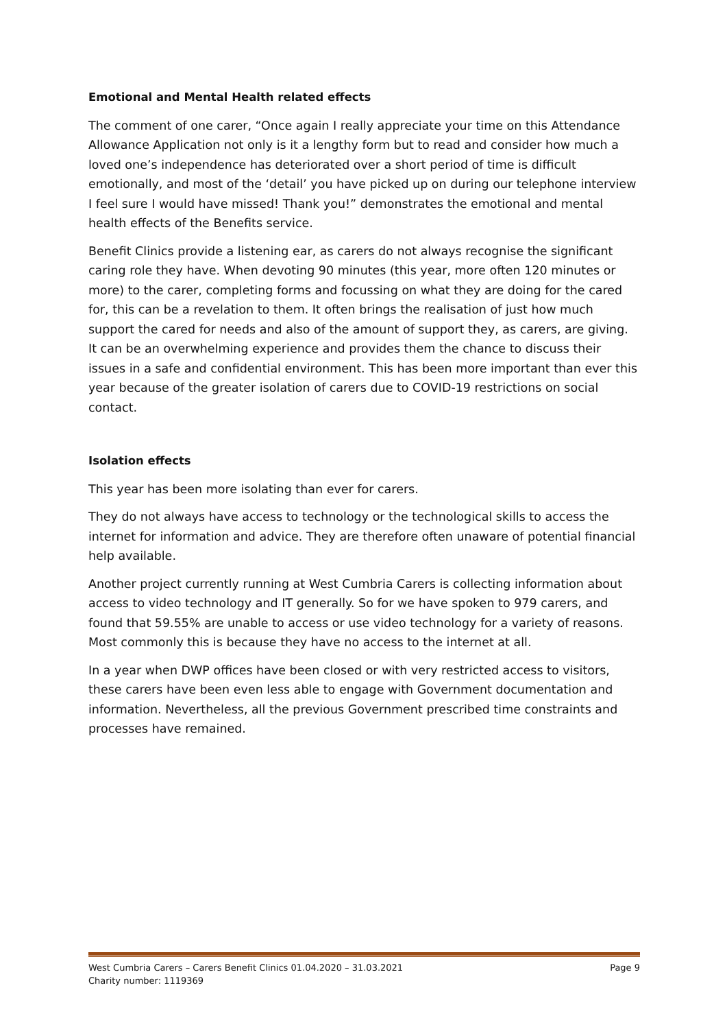Emotional and Mental Health related effects
The comment of one carer, “Once again I really appreciate your time on this Attendance Allowance Application not only is it a lengthy form but to read and consider how much a loved one’s independence has deteriorated over a short period of time is difficult emotionally, and most of the ‘detail’ you have picked up on during our telephone interview I feel sure I would have missed! Thank you!” demonstrates the emotional and mental health effects of the Benefits service.
Benefit Clinics provide a listening ear, as carers do not always recognise the significant caring role they have. When devoting 90 minutes (this year, more often 120 minutes or more) to the carer, completing forms and focussing on what they are doing for the cared for, this can be a revelation to them. It often brings the realisation of just how much support the cared for needs and also of the amount of support they, as carers, are giving. It can be an overwhelming experience and provides them the chance to discuss their issues in a safe and confidential environment. This has been more important than ever this year because of the greater isolation of carers due to COVID-19 restrictions on social contact.
Isolation effects
This year has been more isolating than ever for carers.
They do not always have access to technology or the technological skills to access the internet for information and advice. They are therefore often unaware of potential financial help available.
Another project currently running at West Cumbria Carers is collecting information about access to video technology and IT generally. So for we have spoken to 979 carers, and found that 59.55% are unable to access or use video technology for a variety of reasons. Most commonly this is because they have no access to the internet at all.
In a year when DWP offices have been closed or with very restricted access to visitors, these carers have been even less able to engage with Government documentation and information. Nevertheless, all the previous Government prescribed time constraints and processes have remained.
West Cumbria Carers – Carers Benefit Clinics 01.04.2020 – 31.03.2021 Page 9
Charity number: 1119369